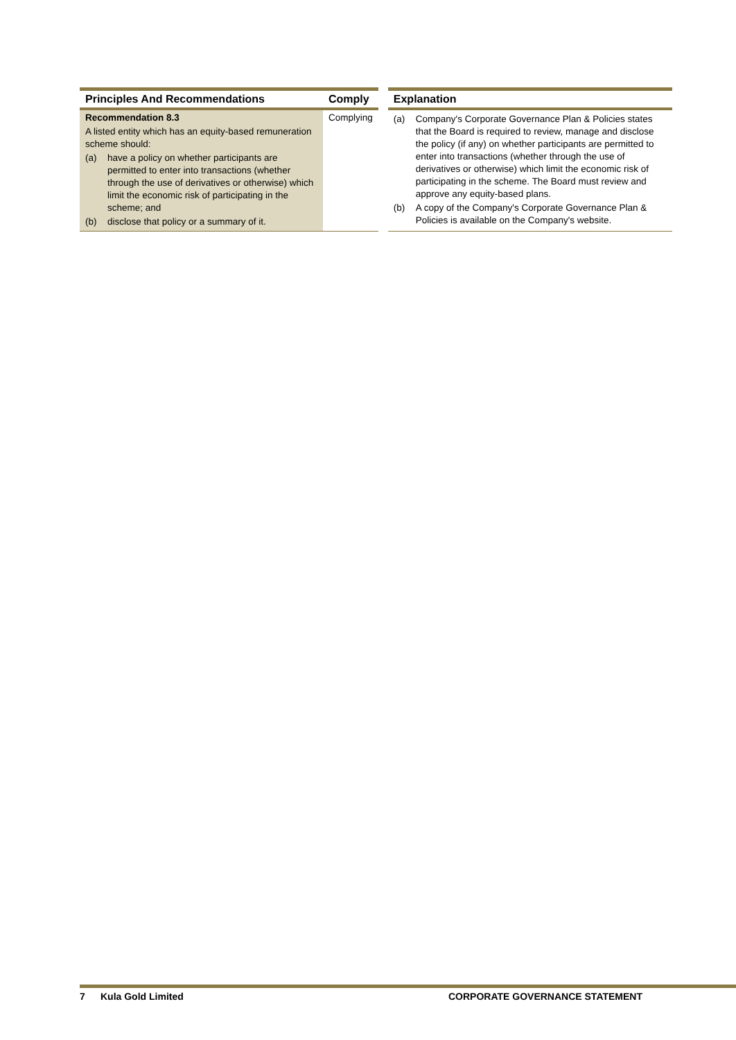| Principles And Recommendations | Comply | | Explanation |
| --- | --- | --- | --- |
| Recommendation 8.3 A listed entity which has an equity-based remuneration scheme should: (a) have a policy on whether participants are permitted to enter into transactions (whether through the use of derivatives or otherwise) which limit the economic risk of participating in the scheme; and (b) disclose that policy or a summary of it. | Complying | | (a) Company's Corporate Governance Plan & Policies states that the Board is required to review, manage and disclose the policy (if any) on whether participants are permitted to enter into transactions (whether through the use of derivatives or otherwise) which limit the economic risk of participating in the scheme. The Board must review and approve any equity-based plans. (b) A copy of the Company's Corporate Governance Plan & Policies is available on the Company's website. |
7 Kula Gold Limited CORPORATE GOVERNANCE STATEMENT